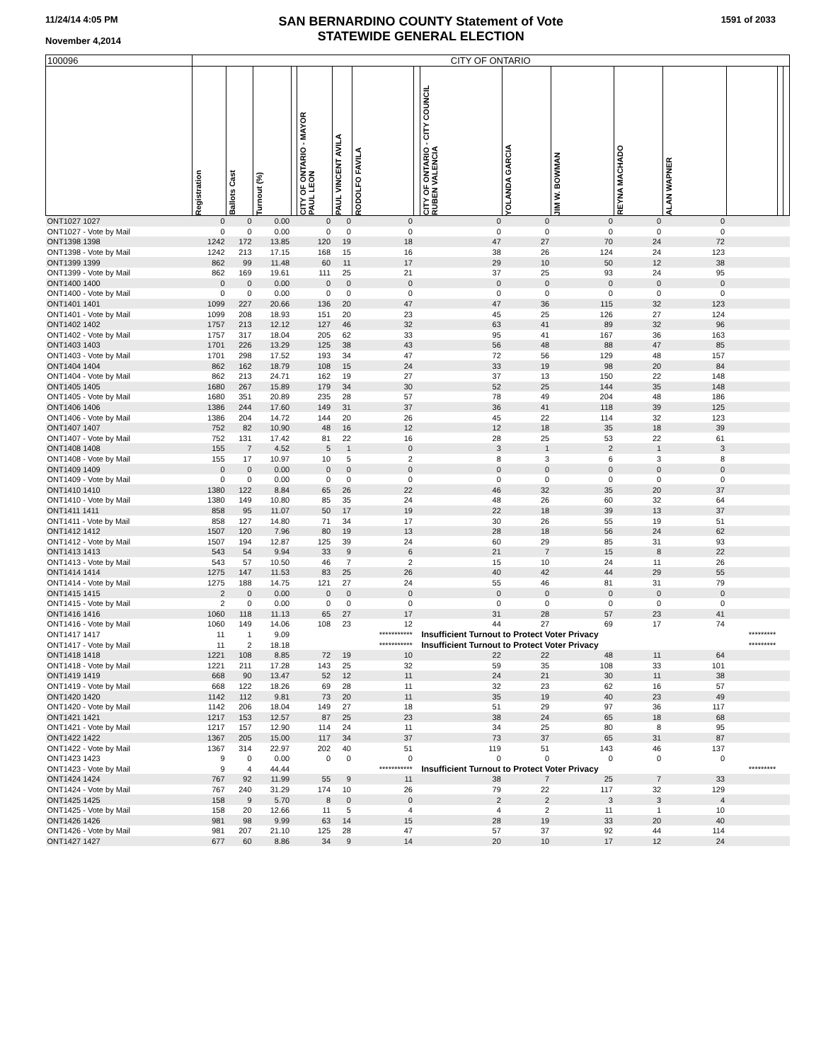11/24/14 4:05 PM
November 4,2014
SAN BERNARDINO COUNTY Statement of Vote
STATEWIDE GENERAL ELECTION
1591 of 2033
| 100096 | CITY OF ONTARIO | | | | | | | | | | | | | | | |
| | Registration | Ballots Cast | Turnout (%) | | CITY OF ONTARIO - MAYOR PAUL LEON | PAUL VINCENT AVILA | RODOLFO FAVILA | | CITY OF ONTARIO - CITY COUNCIL RUBEN VALENCIA | YOLANDA GARCIA | JIM W. BOWMAN | REYNA MACHADO | ALAN WAPNER | | | |
| ONT1027 1027 | 0 | 0 | 0.00 | | 0 | 0 | 0 | | 0 | 0 | 0 | 0 | 0 | | | |
| ONT1027 - Vote by Mail | 0 | 0 | 0.00 | | 0 | 0 | 0 | | 0 | 0 | 0 | 0 | 0 | | | |
| ONT1398 1398 | 1242 | 172 | 13.85 | | 120 | 19 | 18 | | 47 | 27 | 70 | 24 | 72 | | | |
| ONT1398 - Vote by Mail | 1242 | 213 | 17.15 | | 168 | 15 | 16 | | 38 | 26 | 124 | 24 | 123 | | | |
| ONT1399 1399 | 862 | 99 | 11.48 | | 60 | 11 | 17 | | 29 | 10 | 50 | 12 | 38 | | | |
| ONT1399 - Vote by Mail | 862 | 169 | 19.61 | | 111 | 25 | 21 | | 37 | 25 | 93 | 24 | 95 | | | |
| ONT1400 1400 | 0 | 0 | 0.00 | | 0 | 0 | 0 | | 0 | 0 | 0 | 0 | 0 | | | |
| ONT1400 - Vote by Mail | 0 | 0 | 0.00 | | 0 | 0 | 0 | | 0 | 0 | 0 | 0 | 0 | | | |
| ONT1401 1401 | 1099 | 227 | 20.66 | | 136 | 20 | 47 | | 47 | 36 | 115 | 32 | 123 | | | |
| ONT1401 - Vote by Mail | 1099 | 208 | 18.93 | | 151 | 20 | 23 | | 45 | 25 | 126 | 27 | 124 | | | |
| ONT1402 1402 | 1757 | 213 | 12.12 | | 127 | 46 | 32 | | 63 | 41 | 89 | 32 | 96 | | | |
| ONT1402 - Vote by Mail | 1757 | 317 | 18.04 | | 205 | 62 | 33 | | 95 | 41 | 167 | 36 | 163 | | | |
| ONT1403 1403 | 1701 | 226 | 13.29 | | 125 | 38 | 43 | | 56 | 48 | 88 | 47 | 85 | | | |
| ONT1403 - Vote by Mail | 1701 | 298 | 17.52 | | 193 | 34 | 47 | | 72 | 56 | 129 | 48 | 157 | | | |
| ONT1404 1404 | 862 | 162 | 18.79 | | 108 | 15 | 24 | | 33 | 19 | 98 | 20 | 84 | | | |
| ONT1404 - Vote by Mail | 862 | 213 | 24.71 | | 162 | 19 | 27 | | 37 | 13 | 150 | 22 | 148 | | | |
| ONT1405 1405 | 1680 | 267 | 15.89 | | 179 | 34 | 30 | | 52 | 25 | 144 | 35 | 148 | | | |
| ONT1405 - Vote by Mail | 1680 | 351 | 20.89 | | 235 | 28 | 57 | | 78 | 49 | 204 | 48 | 186 | | | |
| ONT1406 1406 | 1386 | 244 | 17.60 | | 149 | 31 | 37 | | 36 | 41 | 118 | 39 | 125 | | | |
| ONT1406 - Vote by Mail | 1386 | 204 | 14.72 | | 144 | 20 | 26 | | 45 | 22 | 114 | 32 | 123 | | | |
| ONT1407 1407 | 752 | 82 | 10.90 | | 48 | 16 | 12 | | 12 | 18 | 35 | 18 | 39 | | | |
| ONT1407 - Vote by Mail | 752 | 131 | 17.42 | | 81 | 22 | 16 | | 28 | 25 | 53 | 22 | 61 | | | |
| ONT1408 1408 | 155 | 7 | 4.52 | | 5 | 1 | 0 | | 3 | 1 | 2 | 1 | 3 | | | |
| ONT1408 - Vote by Mail | 155 | 17 | 10.97 | | 10 | 5 | 2 | | 8 | 3 | 6 | 3 | 8 | | | |
| ONT1409 1409 | 0 | 0 | 0.00 | | 0 | 0 | 0 | | 0 | 0 | 0 | 0 | 0 | | | |
| ONT1409 - Vote by Mail | 0 | 0 | 0.00 | | 0 | 0 | 0 | | 0 | 0 | 0 | 0 | 0 | | | |
| ONT1410 1410 | 1380 | 122 | 8.84 | | 65 | 26 | 22 | | 46 | 32 | 35 | 20 | 37 | | | |
| ONT1410 - Vote by Mail | 1380 | 149 | 10.80 | | 85 | 35 | 24 | | 48 | 26 | 60 | 32 | 64 | | | |
| ONT1411 1411 | 858 | 95 | 11.07 | | 50 | 17 | 19 | | 22 | 18 | 39 | 13 | 37 | | | |
| ONT1411 - Vote by Mail | 858 | 127 | 14.80 | | 71 | 34 | 17 | | 30 | 26 | 55 | 19 | 51 | | | |
| ONT1412 1412 | 1507 | 120 | 7.96 | | 80 | 19 | 13 | | 28 | 18 | 56 | 24 | 62 | | | |
| ONT1412 - Vote by Mail | 1507 | 194 | 12.87 | | 125 | 39 | 24 | | 60 | 29 | 85 | 31 | 93 | | | |
| ONT1413 1413 | 543 | 54 | 9.94 | | 33 | 9 | 6 | | 21 | 7 | 15 | 8 | 22 | | | |
| ONT1413 - Vote by Mail | 543 | 57 | 10.50 | | 46 | 7 | 2 | | 15 | 10 | 24 | 11 | 26 | | | |
| ONT1414 1414 | 1275 | 147 | 11.53 | | 83 | 25 | 26 | | 40 | 42 | 44 | 29 | 55 | | | |
| ONT1414 - Vote by Mail | 1275 | 188 | 14.75 | | 121 | 27 | 24 | | 55 | 46 | 81 | 31 | 79 | | | |
| ONT1415 1415 | 2 | 0 | 0.00 | | 0 | 0 | 0 | | 0 | 0 | 0 | 0 | 0 | | | |
| ONT1415 - Vote by Mail | 2 | 0 | 0.00 | | 0 | 0 | 0 | | 0 | 0 | 0 | 0 | 0 | | | |
| ONT1416 1416 | 1060 | 118 | 11.13 | | 65 | 27 | 17 | | 31 | 28 | 57 | 23 | 41 | | | |
| ONT1416 - Vote by Mail | 1060 | 149 | 14.06 | | 108 | 23 | 12 | | 44 | 27 | 69 | 17 | 74 | | | |
| ONT1417 1417 | 11 | 1 | 9.09 | | | | *********** | | Insufficient Turnout to Protect Voter Privacy | | | | | ********* | | |
| ONT1417 - Vote by Mail | 11 | 2 | 18.18 | | | | *********** | | Insufficient Turnout to Protect Voter Privacy | | | | | ********* | | |
| ONT1418 1418 | 1221 | 108 | 8.85 | | 72 | 19 | 10 | | 22 | 22 | 48 | 11 | 64 | | | |
| ONT1418 - Vote by Mail | 1221 | 211 | 17.28 | | 143 | 25 | 32 | | 59 | 35 | 108 | 33 | 101 | | | |
| ONT1419 1419 | 668 | 90 | 13.47 | | 52 | 12 | 11 | | 24 | 21 | 30 | 11 | 38 | | | |
| ONT1419 - Vote by Mail | 668 | 122 | 18.26 | | 69 | 28 | 11 | | 32 | 23 | 62 | 16 | 57 | | | |
| ONT1420 1420 | 1142 | 112 | 9.81 | | 73 | 20 | 11 | | 35 | 19 | 40 | 23 | 49 | | | |
| ONT1420 - Vote by Mail | 1142 | 206 | 18.04 | | 149 | 27 | 18 | | 51 | 29 | 97 | 36 | 117 | | | |
| ONT1421 1421 | 1217 | 153 | 12.57 | | 87 | 25 | 23 | | 38 | 24 | 65 | 18 | 68 | | | |
| ONT1421 - Vote by Mail | 1217 | 157 | 12.90 | | 114 | 24 | 11 | | 34 | 25 | 80 | 8 | 95 | | | |
| ONT1422 1422 | 1367 | 205 | 15.00 | | 117 | 34 | 37 | | 73 | 37 | 65 | 31 | 87 | | | |
| ONT1422 - Vote by Mail | 1367 | 314 | 22.97 | | 202 | 40 | 51 | | 119 | 51 | 143 | 46 | 137 | | | |
| ONT1423 1423 | 9 | 0 | 0.00 | | 0 | 0 | 0 | | 0 | 0 | 0 | 0 | 0 | | | |
| ONT1423 - Vote by Mail | 9 | 4 | 44.44 | | | | *********** | | Insufficient Turnout to Protect Voter Privacy | | | | | ********* | | |
| ONT1424 1424 | 767 | 92 | 11.99 | | 55 | 9 | 11 | | 38 | 7 | 25 | 7 | 33 | | | |
| ONT1424 - Vote by Mail | 767 | 240 | 31.29 | | 174 | 10 | 26 | | 79 | 22 | 117 | 32 | 129 | | | |
| ONT1425 1425 | 158 | 9 | 5.70 | | 8 | 0 | 0 | | 2 | 2 | 3 | 3 | 4 | | | |
| ONT1425 - Vote by Mail | 158 | 20 | 12.66 | | 11 | 5 | 4 | | 4 | 2 | 11 | 1 | 10 | | | |
| ONT1426 1426 | 981 | 98 | 9.99 | | 63 | 14 | 15 | | 28 | 19 | 33 | 20 | 40 | | | |
| ONT1426 - Vote by Mail | 981 | 207 | 21.10 | | 125 | 28 | 47 | | 57 | 37 | 92 | 44 | 114 | | | |
| ONT1427 1427 | 677 | 60 | 8.86 | | 34 | 9 | 14 | | 20 | 10 | 17 | 12 | 24 | | | |